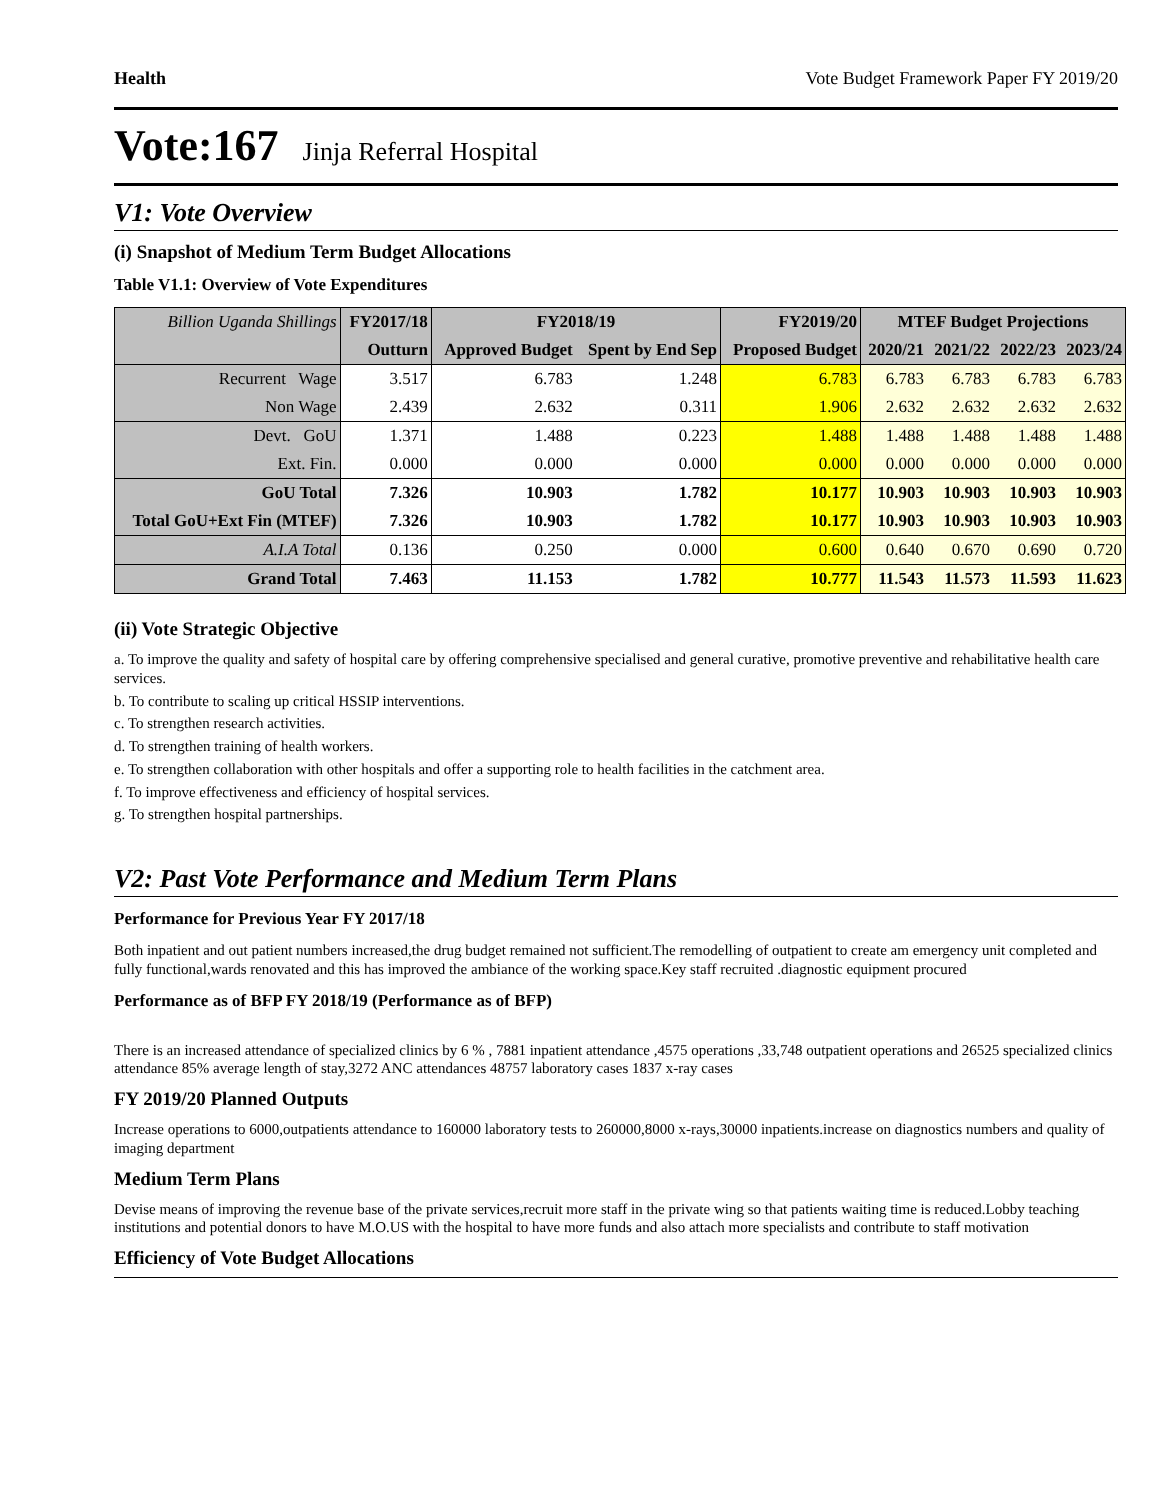Health Vote Budget Framework Paper FY 2019/20
Vote:167 Jinja Referral Hospital
V1: Vote Overview
(i) Snapshot of Medium Term Budget Allocations
Table V1.1: Overview of Vote Expenditures
| Billion Uganda Shillings | FY2017/18 | FY2018/19 | | FY2019/20 | MTEF Budget Projections | | | |
| --- | --- | --- | --- | --- | --- | --- | --- | --- |
| | Outturn | Approved Budget | Spent by End Sep | Proposed Budget | 2020/21 | 2021/22 | 2022/23 | 2023/24 |
| Recurrent Wage | 3.517 | 6.783 | 1.248 | 6.783 | 6.783 | 6.783 | 6.783 | 6.783 |
| Non Wage | 2.439 | 2.632 | 0.311 | 1.906 | 2.632 | 2.632 | 2.632 | 2.632 |
| Devt. GoU | 1.371 | 1.488 | 0.223 | 1.488 | 1.488 | 1.488 | 1.488 | 1.488 |
| Ext. Fin. | 0.000 | 0.000 | 0.000 | 0.000 | 0.000 | 0.000 | 0.000 | 0.000 |
| GoU Total | 7.326 | 10.903 | 1.782 | 10.177 | 10.903 | 10.903 | 10.903 | 10.903 |
| Total GoU+Ext Fin (MTEF) | 7.326 | 10.903 | 1.782 | 10.177 | 10.903 | 10.903 | 10.903 | 10.903 |
| A.I.A Total | 0.136 | 0.250 | 0.000 | 0.600 | 0.640 | 0.670 | 0.690 | 0.720 |
| Grand Total | 7.463 | 11.153 | 1.782 | 10.777 | 11.543 | 11.573 | 11.593 | 11.623 |
(ii) Vote Strategic Objective
a. To improve the quality and safety of hospital care by offering comprehensive specialised and general curative, promotive preventive and rehabilitative health care services.
b. To contribute to scaling up critical HSSIP interventions.
c. To strengthen research activities.
d. To strengthen training of health workers.
e. To strengthen collaboration with other hospitals and offer a supporting role to health facilities in the catchment area.
f. To improve effectiveness and efficiency of hospital services.
g. To strengthen hospital partnerships.
V2: Past Vote Performance and Medium Term Plans
Performance for Previous Year FY 2017/18
Both inpatient and out patient numbers increased,the drug budget remained not sufficient.The remodelling of outpatient to create am emergency unit completed and fully functional,wards renovated and this has improved the ambiance of the working space.Key staff recruited .diagnostic equipment procured
Performance as of BFP FY 2018/19 (Performance as of BFP)
There is an increased attendance of specialized clinics by 6 % , 7881 inpatient attendance ,4575 operations ,33,748 outpatient operations and 26525 specialized clinics attendance 85% average length of stay,3272 ANC attendances 48757 laboratory cases 1837 x-ray cases
FY 2019/20 Planned Outputs
Increase operations to 6000,outpatients attendance to 160000 laboratory tests to 260000,8000 x-rays,30000 inpatients.increase on diagnostics numbers and quality of imaging department
Medium Term Plans
Devise means of improving the revenue base of the private services,recruit more staff in the private wing so that patients waiting time is reduced.Lobby teaching institutions and potential donors to have M.O.US with the hospital to have more funds and also attach more specialists and contribute to staff motivation
Efficiency of Vote Budget Allocations